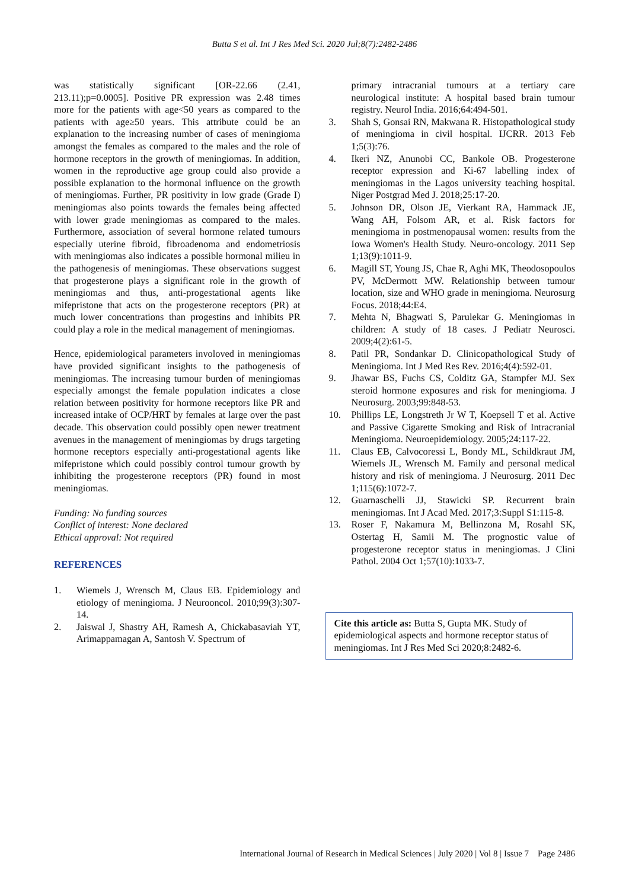Butta S et al. Int J Res Med Sci. 2020 Jul;8(7):2482-2486
was statistically significant [OR-22.66 (2.41, 213.11);p=0.0005]. Positive PR expression was 2.48 times more for the patients with age<50 years as compared to the patients with age≥50 years. This attribute could be an explanation to the increasing number of cases of meningioma amongst the females as compared to the males and the role of hormone receptors in the growth of meningiomas. In addition, women in the reproductive age group could also provide a possible explanation to the hormonal influence on the growth of meningiomas. Further, PR positivity in low grade (Grade I) meningiomas also points towards the females being affected with lower grade meningiomas as compared to the males. Furthermore, association of several hormone related tumours especially uterine fibroid, fibroadenoma and endometriosis with meningiomas also indicates a possible hormonal milieu in the pathogenesis of meningiomas. These observations suggest that progesterone plays a significant role in the growth of meningiomas and thus, anti-progestational agents like mifepristone that acts on the progesterone receptors (PR) at much lower concentrations than progestins and inhibits PR could play a role in the medical management of meningiomas.
Hence, epidemiological parameters involoved in meningiomas have provided significant insights to the pathogenesis of meningiomas. The increasing tumour burden of meningiomas especially amongst the female population indicates a close relation between positivity for hormone receptors like PR and increased intake of OCP/HRT by females at large over the past decade. This observation could possibly open newer treatment avenues in the management of meningiomas by drugs targeting hormone receptors especially anti-progestational agents like mifepristone which could possibly control tumour growth by inhibiting the progesterone receptors (PR) found in most meningiomas.
Funding: No funding sources
Conflict of interest: None declared
Ethical approval: Not required
REFERENCES
1. Wiemels J, Wrensch M, Claus EB. Epidemiology and etiology of meningioma. J Neurooncol. 2010;99(3):307-14.
2. Jaiswal J, Shastry AH, Ramesh A, Chickabasaviah YT, Arimappamagan A, Santosh V. Spectrum of
primary intracranial tumours at a tertiary care neurological institute: A hospital based brain tumour registry. Neurol India. 2016;64:494-501.
3. Shah S, Gonsai RN, Makwana R. Histopathological study of meningioma in civil hospital. IJCRR. 2013 Feb 1;5(3):76.
4. Ikeri NZ, Anunobi CC, Bankole OB. Progesterone receptor expression and Ki-67 labelling index of meningiomas in the Lagos university teaching hospital. Niger Postgrad Med J. 2018;25:17-20.
5. Johnson DR, Olson JE, Vierkant RA, Hammack JE, Wang AH, Folsom AR, et al. Risk factors for meningioma in postmenopausal women: results from the Iowa Women's Health Study. Neuro-oncology. 2011 Sep 1;13(9):1011-9.
6. Magill ST, Young JS, Chae R, Aghi MK, Theodosopoulos PV, McDermott MW. Relationship between tumour location, size and WHO grade in meningioma. Neurosurg Focus. 2018;44:E4.
7. Mehta N, Bhagwati S, Parulekar G. Meningiomas in children: A study of 18 cases. J Pediatr Neurosci. 2009;4(2):61-5.
8. Patil PR, Sondankar D. Clinicopathological Study of Meningioma. Int J Med Res Rev. 2016;4(4):592-01.
9. Jhawar BS, Fuchs CS, Colditz GA, Stampfer MJ. Sex steroid hormone exposures and risk for meningioma. J Neurosurg. 2003;99:848-53.
10. Phillips LE, Longstreth Jr W T, Koepsell T et al. Active and Passive Cigarette Smoking and Risk of Intracranial Meningioma. Neuroepidemiology. 2005;24:117-22.
11. Claus EB, Calvocoressi L, Bondy ML, Schildkraut JM, Wiemels JL, Wrensch M. Family and personal medical history and risk of meningioma. J Neurosurg. 2011 Dec 1;115(6):1072-7.
12. Guarnaschelli JJ, Stawicki SP. Recurrent brain meningiomas. Int J Acad Med. 2017;3:Suppl S1:115-8.
13. Roser F, Nakamura M, Bellinzona M, Rosahl SK, Ostertag H, Samii M. The prognostic value of progesterone receptor status in meningiomas. J Clini Pathol. 2004 Oct 1;57(10):1033-7.
Cite this article as: Butta S, Gupta MK. Study of epidemiological aspects and hormone receptor status of meningiomas. Int J Res Med Sci 2020;8:2482-6.
International Journal of Research in Medical Sciences | July 2020 | Vol 8 | Issue 7 Page 2486